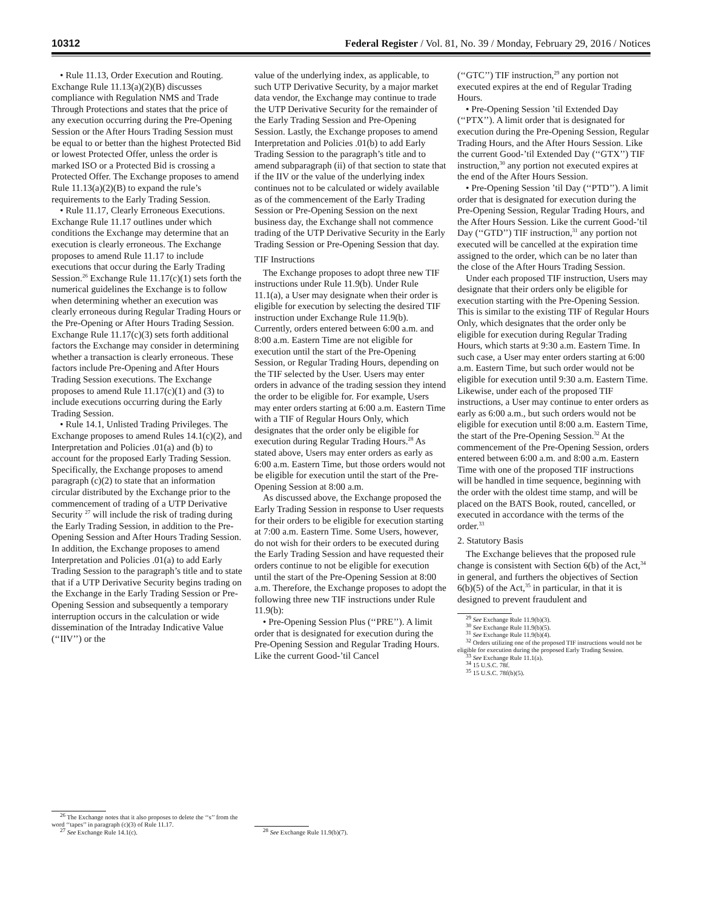10312 Federal Register / Vol. 81, No. 39 / Monday, February 29, 2016 / Notices
• Rule 11.13, Order Execution and Routing. Exchange Rule 11.13(a)(2)(B) discusses compliance with Regulation NMS and Trade Through Protections and states that the price of any execution occurring during the Pre-Opening Session or the After Hours Trading Session must be equal to or better than the highest Protected Bid or lowest Protected Offer, unless the order is marked ISO or a Protected Bid is crossing a Protected Offer. The Exchange proposes to amend Rule 11.13(a)(2)(B) to expand the rule’s requirements to the Early Trading Session.
• Rule 11.17, Clearly Erroneous Executions. Exchange Rule 11.17 outlines under which conditions the Exchange may determine that an execution is clearly erroneous. The Exchange proposes to amend Rule 11.17 to include executions that occur during the Early Trading Session.<sup>26</sup> Exchange Rule 11.17(c)(1) sets forth the numerical guidelines the Exchange is to follow when determining whether an execution was clearly erroneous during Regular Trading Hours or the Pre-Opening or After Hours Trading Session. Exchange Rule 11.17(c)(3) sets forth additional factors the Exchange may consider in determining whether a transaction is clearly erroneous. These factors include Pre-Opening and After Hours Trading Session executions. The Exchange proposes to amend Rule 11.17(c)(1) and (3) to include executions occurring during the Early Trading Session.
• Rule 14.1, Unlisted Trading Privileges. The Exchange proposes to amend Rules 14.1(c)(2), and Interpretation and Policies .01(a) and (b) to account for the proposed Early Trading Session. Specifically, the Exchange proposes to amend paragraph (c)(2) to state that an information circular distributed by the Exchange prior to the commencement of trading of a UTP Derivative Security <sup>27</sup> will include the risk of trading during the Early Trading Session, in addition to the Pre-Opening Session and After Hours Trading Session. In addition, the Exchange proposes to amend Interpretation and Policies .01(a) to add Early Trading Session to the paragraph’s title and to state that if a UTP Derivative Security begins trading on the Exchange in the Early Trading Session or Pre-Opening Session and subsequently a temporary interruption occurs in the calculation or wide dissemination of the Intraday Indicative Value (‘‘IIV’’) or the
<sup>26</sup> The Exchange notes that it also proposes to delete the ‘‘s’’ from the word ‘‘tapes’’ in paragraph (c)(3) of Rule 11.17.
<sup>27</sup> See Exchange Rule 14.1(c).
value of the underlying index, as applicable, to such UTP Derivative Security, by a major market data vendor, the Exchange may continue to trade the UTP Derivative Security for the remainder of the Early Trading Session and Pre-Opening Session. Lastly, the Exchange proposes to amend Interpretation and Policies .01(b) to add Early Trading Session to the paragraph’s title and to amend subparagraph (ii) of that section to state that if the IIV or the value of the underlying index continues not to be calculated or widely available as of the commencement of the Early Trading Session or Pre-Opening Session on the next business day, the Exchange shall not commence trading of the UTP Derivative Security in the Early Trading Session or Pre-Opening Session that day.
TIF Instructions
The Exchange proposes to adopt three new TIF instructions under Rule 11.9(b). Under Rule 11.1(a), a User may designate when their order is eligible for execution by selecting the desired TIF instruction under Exchange Rule 11.9(b). Currently, orders entered between 6:00 a.m. and 8:00 a.m. Eastern Time are not eligible for execution until the start of the Pre-Opening Session, or Regular Trading Hours, depending on the TIF selected by the User. Users may enter orders in advance of the trading session they intend the order to be eligible for. For example, Users may enter orders starting at 6:00 a.m. Eastern Time with a TIF of Regular Hours Only, which designates that the order only be eligible for execution during Regular Trading Hours.<sup>28</sup> As stated above, Users may enter orders as early as 6:00 a.m. Eastern Time, but those orders would not be eligible for execution until the start of the Pre-Opening Session at 8:00 a.m.
As discussed above, the Exchange proposed the Early Trading Session in response to User requests for their orders to be eligible for execution starting at 7:00 a.m. Eastern Time. Some Users, however, do not wish for their orders to be executed during the Early Trading Session and have requested their orders continue to not be eligible for execution until the start of the Pre-Opening Session at 8:00 a.m. Therefore, the Exchange proposes to adopt the following three new TIF instructions under Rule 11.9(b):
• Pre-Opening Session Plus (‘‘PRE’’). A limit order that is designated for execution during the Pre-Opening Session and Regular Trading Hours. Like the current Good-’til Cancel
<sup>28</sup> See Exchange Rule 11.9(b)(7).
(‘‘GTC’’) TIF instruction,<sup>29</sup> any portion not executed expires at the end of Regular Trading Hours.
• Pre-Opening Session ’til Extended Day (‘‘PTX’’). A limit order that is designated for execution during the Pre-Opening Session, Regular Trading Hours, and the After Hours Session. Like the current Good-’til Extended Day (‘‘GTX’’) TIF instruction,<sup>30</sup> any portion not executed expires at the end of the After Hours Session.
• Pre-Opening Session ’til Day (‘‘PTD’’). A limit order that is designated for execution during the Pre-Opening Session, Regular Trading Hours, and the After Hours Session. Like the current Good-’til Day (‘‘GTD’’) TIF instruction,<sup>31</sup> any portion not executed will be cancelled at the expiration time assigned to the order, which can be no later than the close of the After Hours Trading Session.
Under each proposed TIF instruction, Users may designate that their orders only be eligible for execution starting with the Pre-Opening Session. This is similar to the existing TIF of Regular Hours Only, which designates that the order only be eligible for execution during Regular Trading Hours, which starts at 9:30 a.m. Eastern Time. In such case, a User may enter orders starting at 6:00 a.m. Eastern Time, but such order would not be eligible for execution until 9:30 a.m. Eastern Time. Likewise, under each of the proposed TIF instructions, a User may continue to enter orders as early as 6:00 a.m., but such orders would not be eligible for execution until 8:00 a.m. Eastern Time, the start of the Pre-Opening Session.<sup>32</sup> At the commencement of the Pre-Opening Session, orders entered between 6:00 a.m. and 8:00 a.m. Eastern Time with one of the proposed TIF instructions will be handled in time sequence, beginning with the order with the oldest time stamp, and will be placed on the BATS Book, routed, cancelled, or executed in accordance with the terms of the order.<sup>33</sup>
2. Statutory Basis
The Exchange believes that the proposed rule change is consistent with Section 6(b) of the Act,<sup>34</sup> in general, and furthers the objectives of Section 6(b)(5) of the Act,<sup>35</sup> in particular, in that it is designed to prevent fraudulent and
<sup>29</sup> See Exchange Rule 11.9(b)(3).
<sup>30</sup> See Exchange Rule 11.9(b)(5).
<sup>31</sup> See Exchange Rule 11.9(b)(4).
<sup>32</sup> Orders utilizing one of the proposed TIF instructions would not be eligible for execution during the proposed Early Trading Session.
<sup>33</sup> See Exchange Rule 11.1(a).
<sup>34</sup> 15 U.S.C. 78f.
<sup>35</sup> 15 U.S.C. 78f(b)(5).